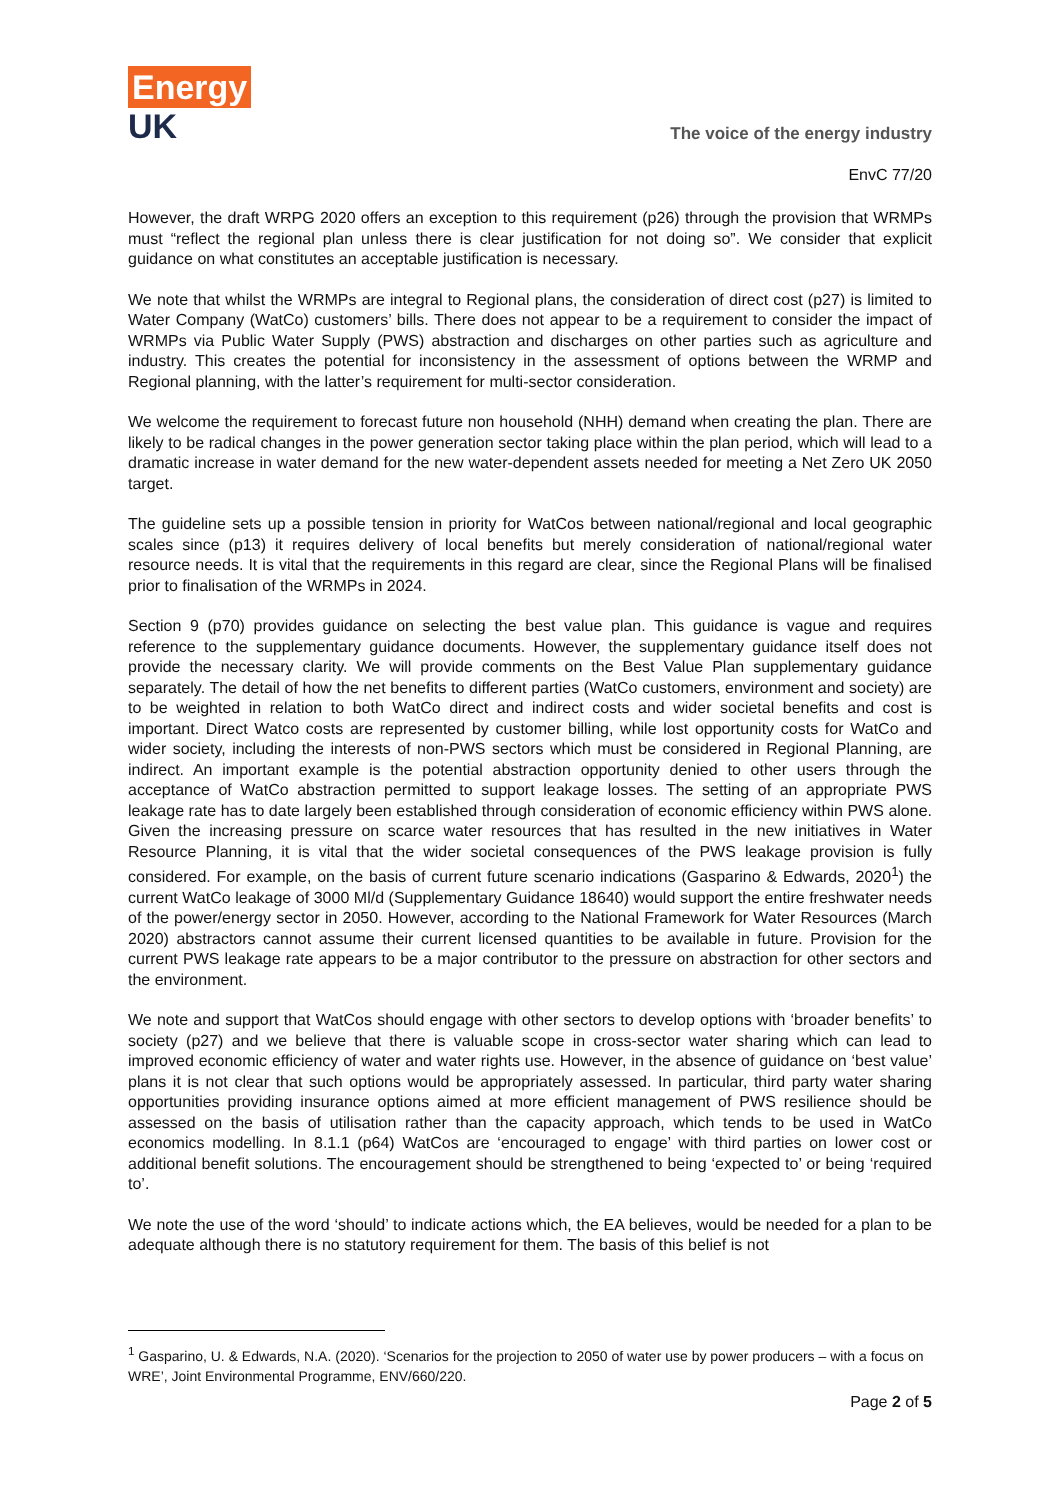Energy
UK
The voice of the energy industry
EnvC 77/20
However, the draft WRPG 2020 offers an exception to this requirement (p26) through the provision that WRMPs must “reflect the regional plan unless there is clear justification for not doing so”. We consider that explicit guidance on what constitutes an acceptable justification is necessary.
We note that whilst the WRMPs are integral to Regional plans, the consideration of direct cost (p27) is limited to Water Company (WatCo) customers’ bills. There does not appear to be a requirement to consider the impact of WRMPs via Public Water Supply (PWS) abstraction and discharges on other parties such as agriculture and industry. This creates the potential for inconsistency in the assessment of options between the WRMP and Regional planning, with the latter’s requirement for multi-sector consideration.
We welcome the requirement to forecast future non household (NHH) demand when creating the plan. There are likely to be radical changes in the power generation sector taking place within the plan period, which will lead to a dramatic increase in water demand for the new water-dependent assets needed for meeting a Net Zero UK 2050 target.
The guideline sets up a possible tension in priority for WatCos between national/regional and local geographic scales since (p13) it requires delivery of local benefits but merely consideration of national/regional water resource needs. It is vital that the requirements in this regard are clear, since the Regional Plans will be finalised prior to finalisation of the WRMPs in 2024.
Section 9 (p70) provides guidance on selecting the best value plan. This guidance is vague and requires reference to the supplementary guidance documents. However, the supplementary guidance itself does not provide the necessary clarity. We will provide comments on the Best Value Plan supplementary guidance separately. The detail of how the net benefits to different parties (WatCo customers, environment and society) are to be weighted in relation to both WatCo direct and indirect costs and wider societal benefits and cost is important. Direct Watco costs are represented by customer billing, while lost opportunity costs for WatCo and wider society, including the interests of non-PWS sectors which must be considered in Regional Planning, are indirect. An important example is the potential abstraction opportunity denied to other users through the acceptance of WatCo abstraction permitted to support leakage losses. The setting of an appropriate PWS leakage rate has to date largely been established through consideration of economic efficiency within PWS alone. Given the increasing pressure on scarce water resources that has resulted in the new initiatives in Water Resource Planning, it is vital that the wider societal consequences of the PWS leakage provision is fully considered. For example, on the basis of current future scenario indications (Gasparino & Edwards, 2020<sup>1</sup>) the current WatCo leakage of 3000 Ml/d (Supplementary Guidance 18640) would support the entire freshwater needs of the power/energy sector in 2050. However, according to the National Framework for Water Resources (March 2020) abstractors cannot assume their current licensed quantities to be available in future. Provision for the current PWS leakage rate appears to be a major contributor to the pressure on abstraction for other sectors and the environment.
We note and support that WatCos should engage with other sectors to develop options with ‘broader benefits’ to society (p27) and we believe that there is valuable scope in cross-sector water sharing which can lead to improved economic efficiency of water and water rights use. However, in the absence of guidance on ‘best value’ plans it is not clear that such options would be appropriately assessed. In particular, third party water sharing opportunities providing insurance options aimed at more efficient management of PWS resilience should be assessed on the basis of utilisation rather than the capacity approach, which tends to be used in WatCo economics modelling. In 8.1.1 (p64) WatCos are ‘encouraged to engage’ with third parties on lower cost or additional benefit solutions. The encouragement should be strengthened to being ‘expected to’ or being ‘required to’.
We note the use of the word ‘should’ to indicate actions which, the EA believes, would be needed for a plan to be adequate although there is no statutory requirement for them. The basis of this belief is not
<sup>1</sup> Gasparino, U. & Edwards, N.A. (2020). ‘Scenarios for the projection to 2050 of water use by power producers – with a focus on WRE’, Joint Environmental Programme, ENV/660/220.
Page 2 of 5